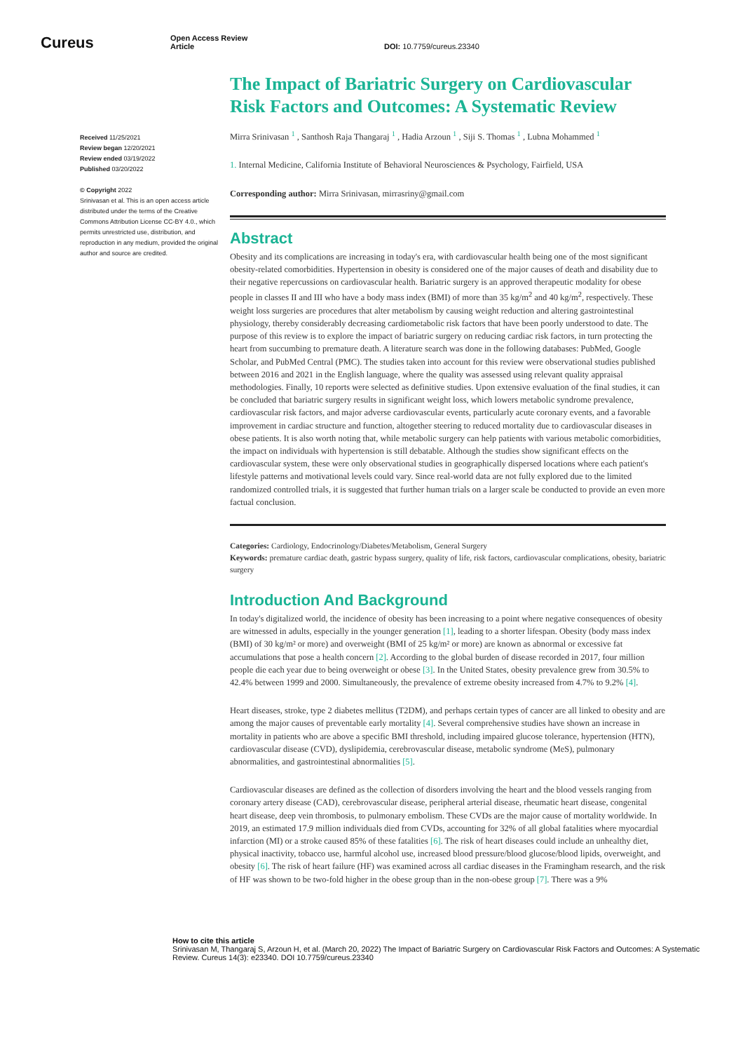Cureus
Open Access Review
Article
DOI: 10.7759/cureus.23340
Received 11/25/2021
Review began 12/20/2021
Review ended 03/19/2022
Published 03/20/2022
© Copyright 2022
Srinivasan et al. This is an open access article distributed under the terms of the Creative Commons Attribution License CC-BY 4.0., which permits unrestricted use, distribution, and reproduction in any medium, provided the original author and source are credited.
The Impact of Bariatric Surgery on Cardiovascular Risk Factors and Outcomes: A Systematic Review
Mirra Srinivasan <sup>1</sup> , Santhosh Raja Thangaraj <sup>1</sup> , Hadia Arzoun <sup>1</sup> , Siji S. Thomas <sup>1</sup> , Lubna Mohammed <sup>1</sup>
1. Internal Medicine, California Institute of Behavioral Neurosciences & Psychology, Fairfield, USA
Corresponding author: Mirra Srinivasan, mirrasriny@gmail.com
Abstract
Obesity and its complications are increasing in today's era, with cardiovascular health being one of the most significant obesity-related comorbidities. Hypertension in obesity is considered one of the major causes of death and disability due to their negative repercussions on cardiovascular health. Bariatric surgery is an approved therapeutic modality for obese people in classes II and III who have a body mass index (BMI) of more than 35 kg/m<sup>2</sup> and 40 kg/m<sup>2</sup>, respectively. These weight loss surgeries are procedures that alter metabolism by causing weight reduction and altering gastrointestinal physiology, thereby considerably decreasing cardiometabolic risk factors that have been poorly understood to date. The purpose of this review is to explore the impact of bariatric surgery on reducing cardiac risk factors, in turn protecting the heart from succumbing to premature death. A literature search was done in the following databases: PubMed, Google Scholar, and PubMed Central (PMC). The studies taken into account for this review were observational studies published between 2016 and 2021 in the English language, where the quality was assessed using relevant quality appraisal methodologies. Finally, 10 reports were selected as definitive studies. Upon extensive evaluation of the final studies, it can be concluded that bariatric surgery results in significant weight loss, which lowers metabolic syndrome prevalence, cardiovascular risk factors, and major adverse cardiovascular events, particularly acute coronary events, and a favorable improvement in cardiac structure and function, altogether steering to reduced mortality due to cardiovascular diseases in obese patients. It is also worth noting that, while metabolic surgery can help patients with various metabolic comorbidities, the impact on individuals with hypertension is still debatable. Although the studies show significant effects on the cardiovascular system, these were only observational studies in geographically dispersed locations where each patient's lifestyle patterns and motivational levels could vary. Since real-world data are not fully explored due to the limited randomized controlled trials, it is suggested that further human trials on a larger scale be conducted to provide an even more factual conclusion.
Categories: Cardiology, Endocrinology/Diabetes/Metabolism, General Surgery
Keywords: premature cardiac death, gastric bypass surgery, quality of life, risk factors, cardiovascular complications, obesity, bariatric surgery
Introduction And Background
In today's digitalized world, the incidence of obesity has been increasing to a point where negative consequences of obesity are witnessed in adults, especially in the younger generation [1], leading to a shorter lifespan. Obesity (body mass index (BMI) of 30 kg/m² or more) and overweight (BMI of 25 kg/m² or more) are known as abnormal or excessive fat accumulations that pose a health concern [2]. According to the global burden of disease recorded in 2017, four million people die each year due to being overweight or obese [3]. In the United States, obesity prevalence grew from 30.5% to 42.4% between 1999 and 2000. Simultaneously, the prevalence of extreme obesity increased from 4.7% to 9.2% [4].
Heart diseases, stroke, type 2 diabetes mellitus (T2DM), and perhaps certain types of cancer are all linked to obesity and are among the major causes of preventable early mortality [4]. Several comprehensive studies have shown an increase in mortality in patients who are above a specific BMI threshold, including impaired glucose tolerance, hypertension (HTN), cardiovascular disease (CVD), dyslipidemia, cerebrovascular disease, metabolic syndrome (MeS), pulmonary abnormalities, and gastrointestinal abnormalities [5].
Cardiovascular diseases are defined as the collection of disorders involving the heart and the blood vessels ranging from coronary artery disease (CAD), cerebrovascular disease, peripheral arterial disease, rheumatic heart disease, congenital heart disease, deep vein thrombosis, to pulmonary embolism. These CVDs are the major cause of mortality worldwide. In 2019, an estimated 17.9 million individuals died from CVDs, accounting for 32% of all global fatalities where myocardial infarction (MI) or a stroke caused 85% of these fatalities [6]. The risk of heart diseases could include an unhealthy diet, physical inactivity, tobacco use, harmful alcohol use, increased blood pressure/blood glucose/blood lipids, overweight, and obesity [6]. The risk of heart failure (HF) was examined across all cardiac diseases in the Framingham research, and the risk of HF was shown to be two-fold higher in the obese group than in the non-obese group [7]. There was a 9%
How to cite this article
Srinivasan M, Thangaraj S, Arzoun H, et al. (March 20, 2022) The Impact of Bariatric Surgery on Cardiovascular Risk Factors and Outcomes: A Systematic Review. Cureus 14(3): e23340. DOI 10.7759/cureus.23340